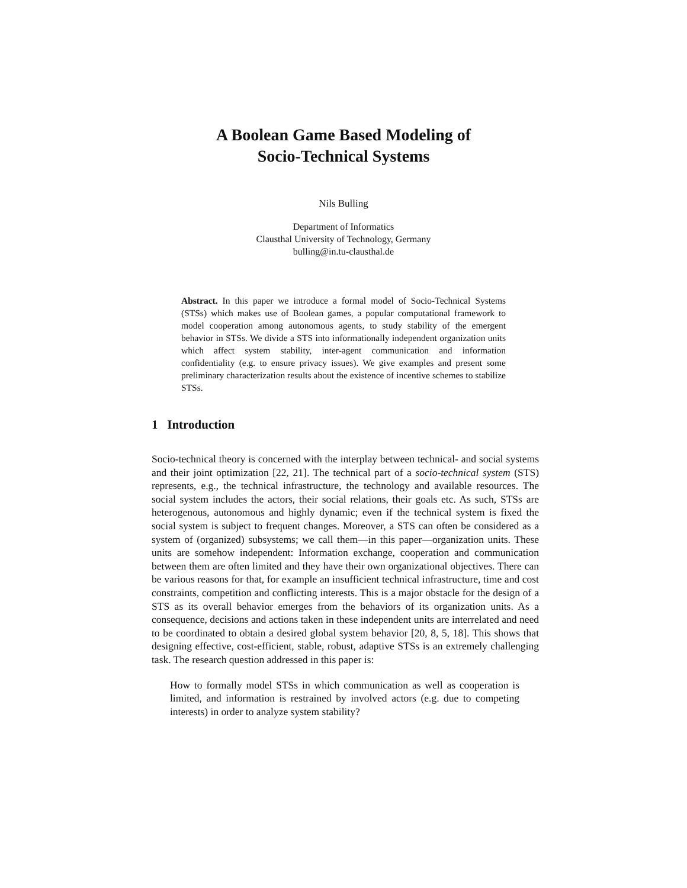A Boolean Game Based Modeling of
Socio-Technical Systems
Nils Bulling
Department of Informatics
Clausthal University of Technology, Germany
bulling@in.tu-clausthal.de
Abstract. In this paper we introduce a formal model of Socio-Technical Systems (STSs) which makes use of Boolean games, a popular computational framework to model cooperation among autonomous agents, to study stability of the emergent behavior in STSs. We divide a STS into informationally independent organization units which affect system stability, inter-agent communication and information confidentiality (e.g. to ensure privacy issues). We give examples and present some preliminary characterization results about the existence of incentive schemes to stabilize STSs.
1 Introduction
Socio-technical theory is concerned with the interplay between technical- and social systems and their joint optimization [22, 21]. The technical part of a socio-technical system (STS) represents, e.g., the technical infrastructure, the technology and available resources. The social system includes the actors, their social relations, their goals etc. As such, STSs are heterogenous, autonomous and highly dynamic; even if the technical system is fixed the social system is subject to frequent changes. Moreover, a STS can often be considered as a system of (organized) subsystems; we call them—in this paper—organization units. These units are somehow independent: Information exchange, cooperation and communication between them are often limited and they have their own organizational objectives. There can be various reasons for that, for example an insufficient technical infrastructure, time and cost constraints, competition and conflicting interests. This is a major obstacle for the design of a STS as its overall behavior emerges from the behaviors of its organization units. As a consequence, decisions and actions taken in these independent units are interrelated and need to be coordinated to obtain a desired global system behavior [20, 8, 5, 18]. This shows that designing effective, cost-efficient, stable, robust, adaptive STSs is an extremely challenging task. The research question addressed in this paper is:
How to formally model STSs in which communication as well as cooperation is limited, and information is restrained by involved actors (e.g. due to competing interests) in order to analyze system stability?